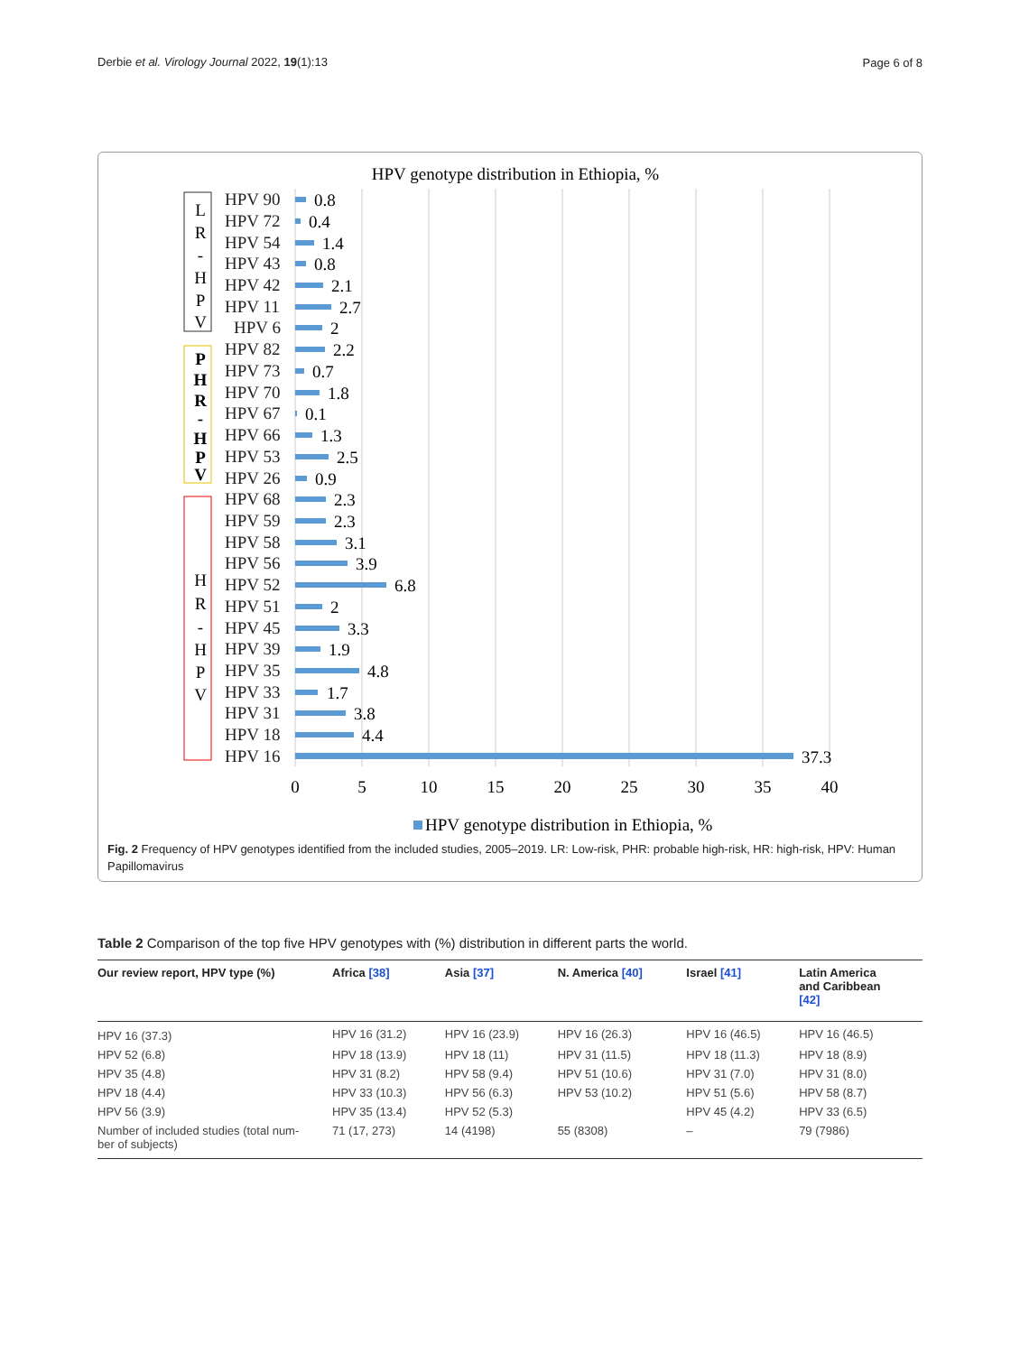Derbie et al. Virology Journal 2022, 19(1):13 Page 6 of 8
HPV genotype distribution in Ethiopia, %
L
R
-
H
P
V
P
H
R
-
H
P
V
H
R
-
H
P
V
HPV 90
HPV 72
HPV 54
HPV 43
HPV 42
HPV 11
HPV 6
HPV 82
HPV 73
HPV 70
HPV 67
HPV 66
HPV 53
HPV 26
HPV 68
HPV 59
HPV 58
HPV 56
HPV 52
HPV 51
HPV 45
HPV 39
HPV 35
HPV 33
HPV 31
HPV 18
HPV 16
0.8
0.4
1.4
0.8
2.1
2.7
2
2.2
0.7
1.8
0.1
1.3
2.5
0.9
2.3
2.3
3.1
3.9
6.8
2
3.3
1.9
4.8
1.7
3.8
4.4
37.3
0
5
10
15
20
25
30
35
40
HPV genotype distribution in Ethiopia, %
Fig. 2 Frequency of HPV genotypes identified from the included studies, 2005–2019. LR: Low-risk, PHR: probable high-risk, HR: high-risk, HPV: Human Papillomavirus
Table 2 Comparison of the top five HPV genotypes with (%) distribution in different parts the world.
| Our review report, HPV type (%) | Africa [38] | Asia [37] | N. America [40] | Israel [41] | Latin America and Caribbean [42] |
| --- | --- | --- | --- | --- | --- |
| HPV 16 (37.3) | HPV 16 (31.2) | HPV 16 (23.9) | HPV 16 (26.3) | HPV 16 (46.5) | HPV 16 (46.5) |
| HPV 52 (6.8) | HPV 18 (13.9) | HPV 18 (11) | HPV 31 (11.5) | HPV 18 (11.3) | HPV 18 (8.9) |
| HPV 35 (4.8) | HPV 31 (8.2) | HPV 58 (9.4) | HPV 51 (10.6) | HPV 31 (7.0) | HPV 31 (8.0) |
| HPV 18 (4.4) | HPV 33 (10.3) | HPV 56 (6.3) | HPV 53 (10.2) | HPV 51 (5.6) | HPV 58 (8.7) |
| HPV 56 (3.9) | HPV 35 (13.4) | HPV 52 (5.3) | | HPV 45 (4.2) | HPV 33 (6.5) |
| Number of included studies (total num- ber of subjects) | 71 (17, 273) | 14 (4198) | 55 (8308) | – | 79 (7986) |